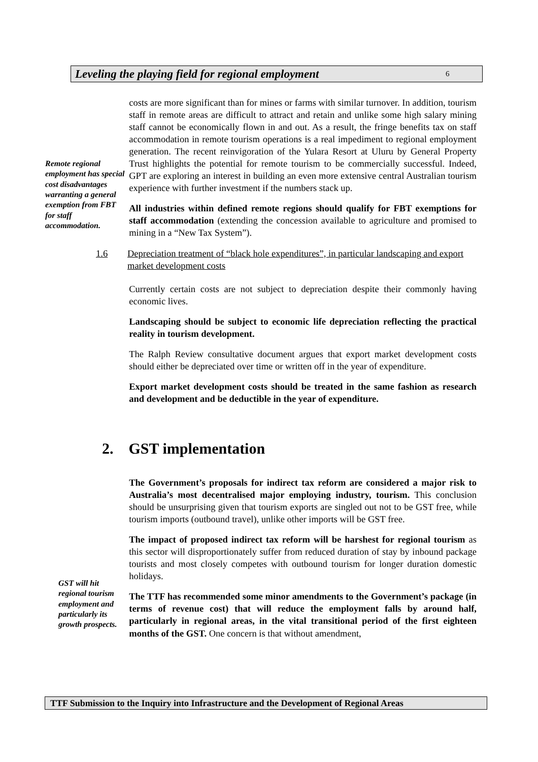Leveling the playing field for regional employment 6
Remote regional employment has special cost disadvantages warranting a general exemption from FBT for staff accommodation.
costs are more significant than for mines or farms with similar turnover. In addition, tourism staff in remote areas are difficult to attract and retain and unlike some high salary mining staff cannot be economically flown in and out. As a result, the fringe benefits tax on staff accommodation in remote tourism operations is a real impediment to regional employment generation. The recent reinvigoration of the Yulara Resort at Uluru by General Property Trust highlights the potential for remote tourism to be commercially successful. Indeed, GPT are exploring an interest in building an even more extensive central Australian tourism experience with further investment if the numbers stack up.
All industries within defined remote regions should qualify for FBT exemptions for staff accommodation (extending the concession available to agriculture and promised to mining in a “New Tax System”).
1.6 Depreciation treatment of “black hole expenditures”, in particular landscaping and export market development costs
Currently certain costs are not subject to depreciation despite their commonly having economic lives.
Landscaping should be subject to economic life depreciation reflecting the practical reality in tourism development.
The Ralph Review consultative document argues that export market development costs should either be depreciated over time or written off in the year of expenditure.
Export market development costs should be treated in the same fashion as research and development and be deductible in the year of expenditure.
2. GST implementation
GST will hit regional tourism employment and particularly its growth prospects.
The Government’s proposals for indirect tax reform are considered a major risk to Australia’s most decentralised major employing industry, tourism. This conclusion should be unsurprising given that tourism exports are singled out not to be GST free, while tourism imports (outbound travel), unlike other imports will be GST free.
The impact of proposed indirect tax reform will be harshest for regional tourism as this sector will disproportionately suffer from reduced duration of stay by inbound package tourists and most closely competes with outbound tourism for longer duration domestic holidays.
The TTF has recommended some minor amendments to the Government’s package (in terms of revenue cost) that will reduce the employment falls by around half, particularly in regional areas, in the vital transitional period of the first eighteen months of the GST. One concern is that without amendment,
TTF Submission to the Inquiry into Infrastructure and the Development of Regional Areas